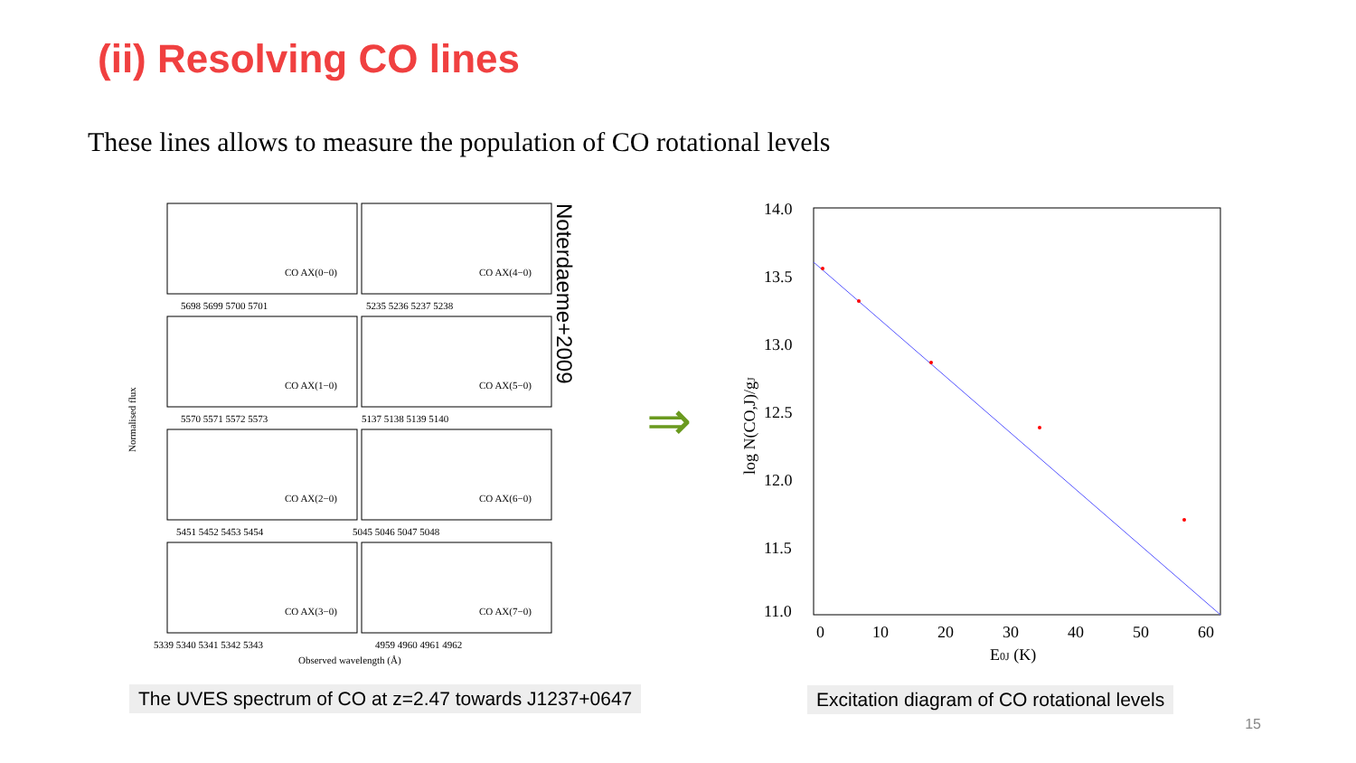(ii) Resolving CO lines
These lines allows to measure the population of CO rotational levels
CO AX(0−0)
CO AX(4−0)
CO AX(1−0)
CO AX(5−0)
CO AX(2−0)
CO AX(6−0)
CO AX(3−0)
CO AX(7−0)
5698 5699 5700 5701
5235 5236 5237 5238
5570 5571 5572 5573
5137 5138 5139 5140
5451 5452 5453 5454
5045 5046 5047 5048
5339 5340 5341 5342 5343
4959 4960 4961 4962
Observed wavelength (Å)
Normalised flux
Noterdaeme+2009
⇒
14.0
13.5
13.0
12.5
12.0
11.5
11.0
0
10
20
30
40
50
60
E0J (K)
log N(CO,J)/gJ
The UVES spectrum of CO at z=2.47 towards J1237+0647
Excitation diagram of CO rotational levels
15